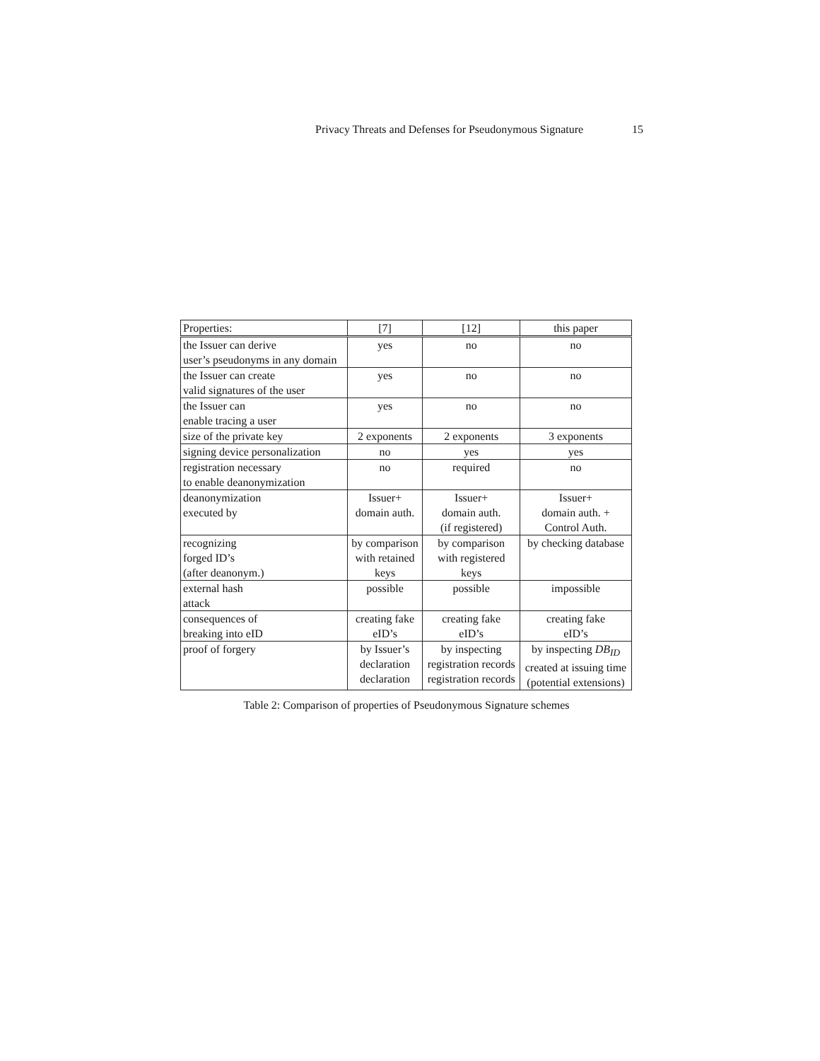Privacy Threats and Defenses for Pseudonymous Signature 15
| Properties: | [7] | [12] | this paper |
| the Issuer can derive user’s pseudonyms in any domain | yes | no | no |
| the Issuer can create valid signatures of the user | yes | no | no |
| the Issuer can enable tracing a user | yes | no | no |
| size of the private key | 2 exponents | 2 exponents | 3 exponents |
| signing device personalization | no | yes | yes |
| registration necessary to enable deanonymization | no | required | no |
| deanonymization executed by | Issuer+ domain auth. | Issuer+ domain auth. (if registered) | Issuer+ domain auth. + Control Auth. |
| recognizing forged ID’s (after deanonym.) | by comparison with retained keys | by comparison with registered keys | by checking database |
| external hash attack | possible | possible | impossible |
| consequences of breaking into eID | creating fake eID’s | creating fake eID’s | creating fake eID’s |
| proof of forgery | by Issuer’s declaration declaration | by inspecting registration records registration records | by inspecting DB<sub>ID</sub> created at issuing time (potential extensions) |
Table 2: Comparison of properties of Pseudonymous Signature schemes